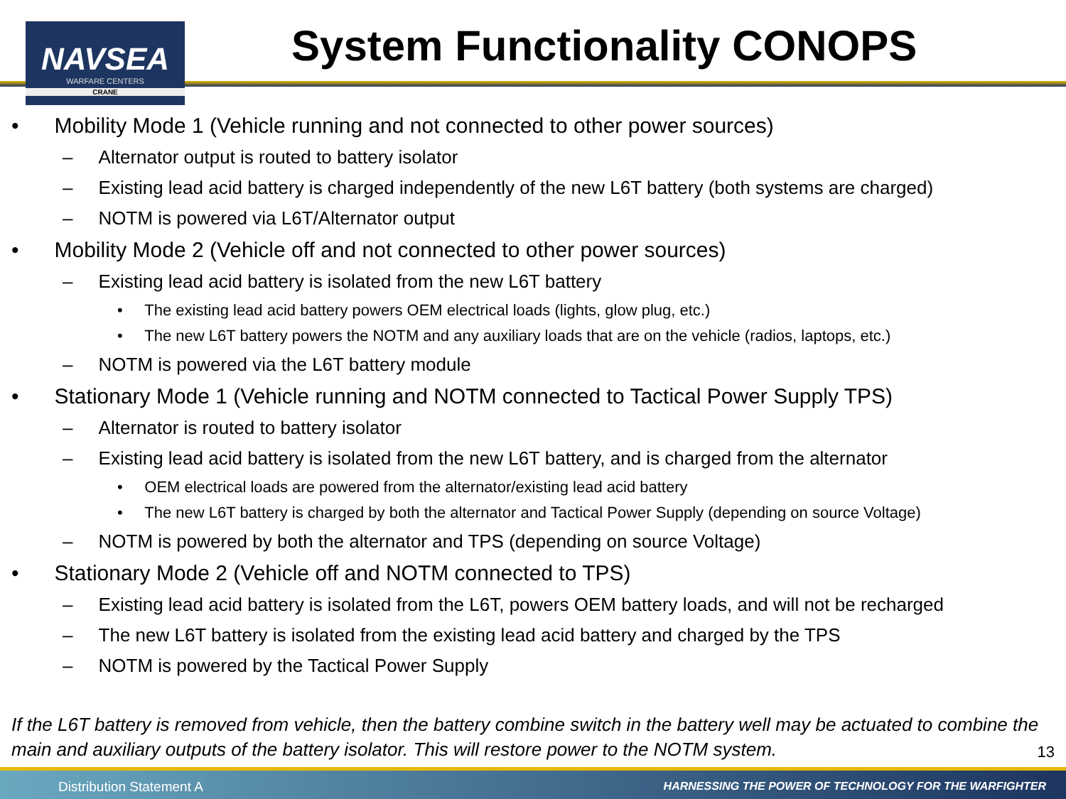NAVSEA
WARFARE CENTERS
CRANE
System Functionality CONOPS
• Mobility Mode 1 (Vehicle running and not connected to other power sources)
– Alternator output is routed to battery isolator
– Existing lead acid battery is charged independently of the new L6T battery (both systems are charged)
– NOTM is powered via L6T/Alternator output
• Mobility Mode 2 (Vehicle off and not connected to other power sources)
– Existing lead acid battery is isolated from the new L6T battery
• The existing lead acid battery powers OEM electrical loads (lights, glow plug, etc.)
• The new L6T battery powers the NOTM and any auxiliary loads that are on the vehicle (radios, laptops, etc.)
– NOTM is powered via the L6T battery module
• Stationary Mode 1 (Vehicle running and NOTM connected to Tactical Power Supply TPS)
– Alternator is routed to battery isolator
– Existing lead acid battery is isolated from the new L6T battery, and is charged from the alternator
• OEM electrical loads are powered from the alternator/existing lead acid battery
• The new L6T battery is charged by both the alternator and Tactical Power Supply (depending on source Voltage)
– NOTM is powered by both the alternator and TPS (depending on source Voltage)
• Stationary Mode 2 (Vehicle off and NOTM connected to TPS)
– Existing lead acid battery is isolated from the L6T, powers OEM battery loads, and will not be recharged
– The new L6T battery is isolated from the existing lead acid battery and charged by the TPS
– NOTM is powered by the Tactical Power Supply
If the L6T battery is removed from vehicle, then the battery combine switch in the battery well may be actuated to combine the main and auxiliary outputs of the battery isolator. This will restore power to the NOTM system.
13
Distribution Statement A HARNESSING THE POWER OF TECHNOLOGY FOR THE WARFIGHTER